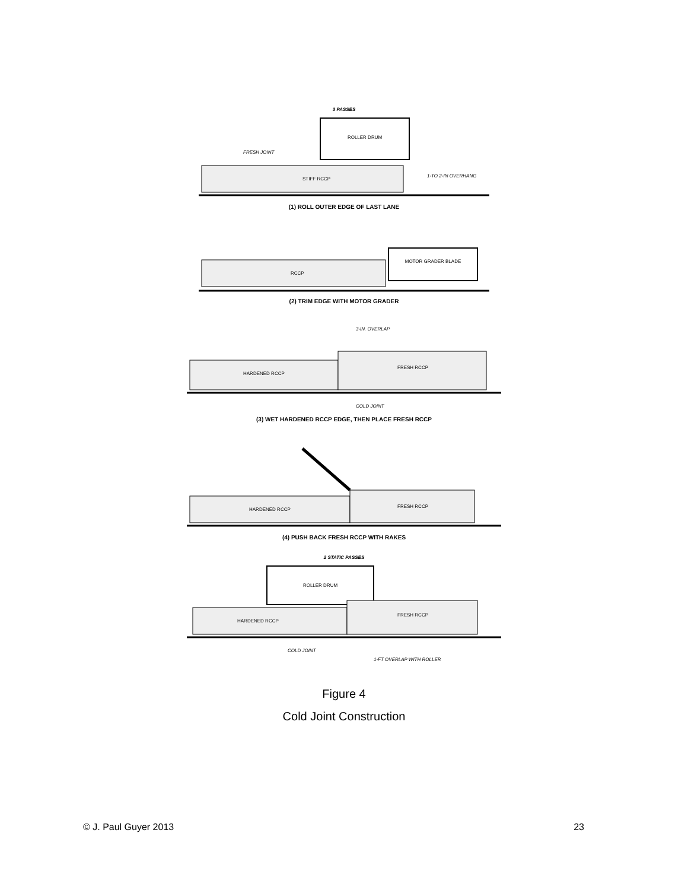3 PASSES
ROLLER DRUM
STIFF RCCP
FRESH JOINT
1-TO 2-IN OVERHANG
(1) ROLL OUTER EDGE OF LAST LANE
RCCP
MOTOR GRADER BLADE
(2) TRIM EDGE WITH MOTOR GRADER
3-IN. OVERLAP
HARDENED RCCP
FRESH RCCP
COLD JOINT
(3) WET HARDENED RCCP EDGE, THEN PLACE FRESH RCCP
HARDENED RCCP
FRESH RCCP
(4) PUSH BACK FRESH RCCP WITH RAKES
2 STATIC PASSES
ROLLER DRUM
HARDENED RCCP
FRESH RCCP
COLD JOINT
1-FT OVERLAP WITH ROLLER
Figure 4
Cold Joint Construction
© J. Paul Guyer 2013 23